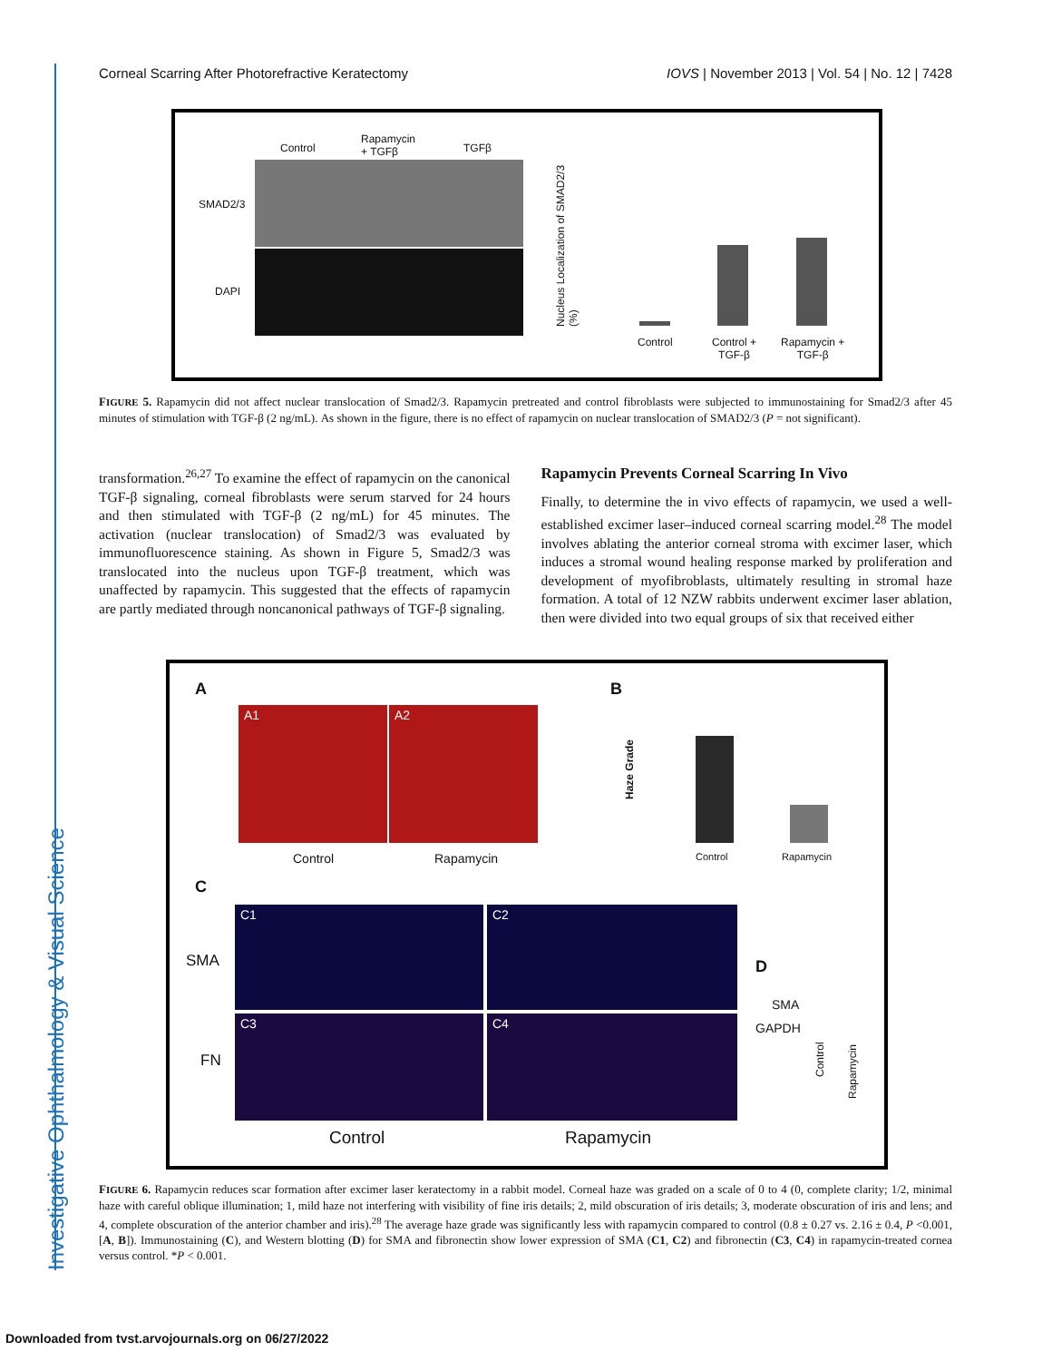Investigative Ophthalmology & Visual Science
Corneal Scarring After Photorefractive Keratectomy IOVS | November 2013 | Vol. 54 | No. 12 | 7428
Control
Rapamycin
+ TGFβ TGFβ
SMAD2/3
DAPI
Nucleus Localization of SMAD2/3 (%)
Control Control +
TGF-β
Rapamycin +
TGF-β
FIGURE 5. Rapamycin did not affect nuclear translocation of Smad2/3. Rapamycin pretreated and control fibroblasts were subjected to immunostaining for Smad2/3 after 45 minutes of stimulation with TGF-β (2 ng/mL). As shown in the figure, there is no effect of rapamycin on nuclear translocation of SMAD2/3 (P = not significant).
transformation.<sup>26,27</sup> To examine the effect of rapamycin on the canonical TGF-β signaling, corneal fibroblasts were serum starved for 24 hours and then stimulated with TGF-β (2 ng/mL) for 45 minutes. The activation (nuclear translocation) of Smad2/3 was evaluated by immunofluorescence staining. As shown in Figure 5, Smad2/3 was translocated into the nucleus upon TGF-β treatment, which was unaffected by rapamycin. This suggested that the effects of rapamycin are partly mediated through noncanonical pathways of TGF-β signaling.
Rapamycin Prevents Corneal Scarring In Vivo
Finally, to determine the in vivo effects of rapamycin, we used a well-established excimer laser–induced corneal scarring model.<sup>28</sup> The model involves ablating the anterior corneal stroma with excimer laser, which induces a stromal wound healing response marked by proliferation and development of myofibroblasts, ultimately resulting in stromal haze formation. A total of 12 NZW rabbits underwent excimer laser ablation, then were divided into two equal groups of six that received either
A
A1 A2
Control Rapamycin
B
Haze Grade
Control Rapamycin
C
SMA
FN
C1 C2
C3 C4
Control Rapamycin
D
SMA
GAPDH
Control
Rapamycin
FIGURE 6. Rapamycin reduces scar formation after excimer laser keratectomy in a rabbit model. Corneal haze was graded on a scale of 0 to 4 (0, complete clarity; 1/2, minimal haze with careful oblique illumination; 1, mild haze not interfering with visibility of fine iris details; 2, mild obscuration of iris details; 3, moderate obscuration of iris and lens; and 4, complete obscuration of the anterior chamber and iris).<sup>28</sup> The average haze grade was significantly less with rapamycin compared to control (0.8 ± 0.27 vs. 2.16 ± 0.4, P <0.001, [A, B]). Immunostaining (C), and Western blotting (D) for SMA and fibronectin show lower expression of SMA (C1, C2) and fibronectin (C3, C4) in rapamycin-treated cornea versus control. *P < 0.001.
Downloaded from tvst.arvojournals.org on 06/27/2022